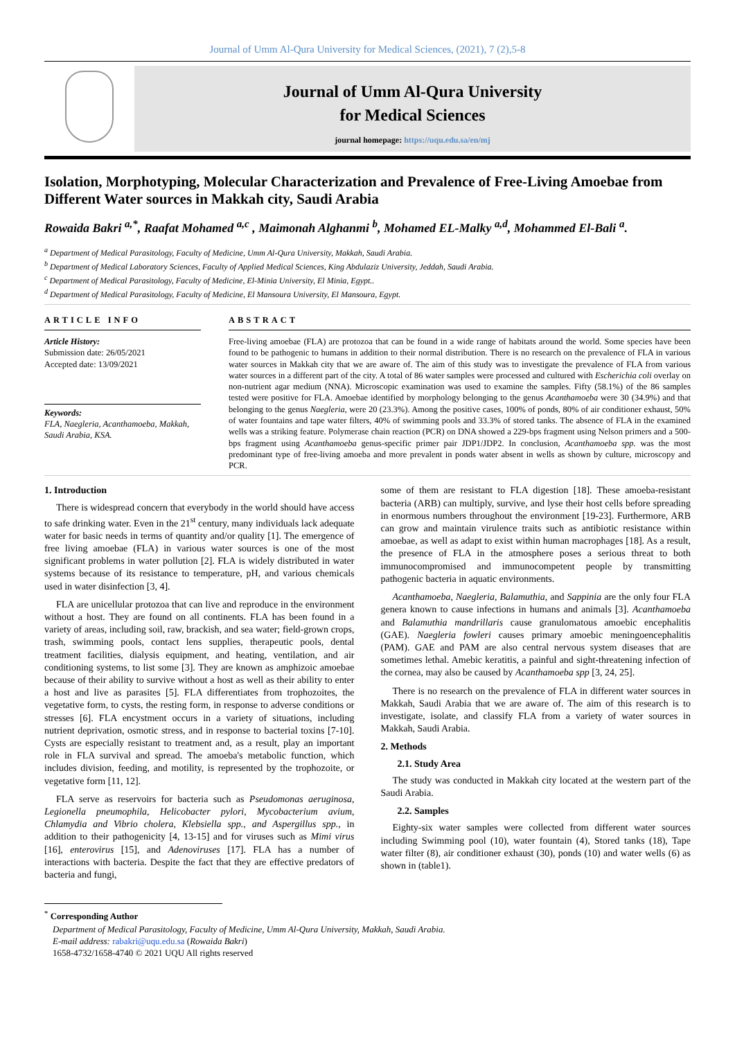Journal of Umm Al-Qura University for Medical Sciences, (2021), 7 (2),5-8
Journal of Umm Al-Qura University
for Medical Sciences
journal homepage: https://uqu.edu.sa/en/mj
Isolation, Morphotyping, Molecular Characterization and Prevalence of Free-Living Amoebae from Different Water sources in Makkah city, Saudi Arabia
Rowaida Bakri <sup>a,*</sup>, Raafat Mohamed <sup>a,c</sup> , Maimonah Alghanmi <sup>b</sup>, Mohamed EL-Malky <sup>a,d</sup>, Mohammed El-Bali <sup>a</sup>.
<sup>a</sup> Department of Medical Parasitology, Faculty of Medicine, Umm Al-Qura University, Makkah, Saudi Arabia.
<sup>b</sup> Department of Medical Laboratory Sciences, Faculty of Applied Medical Sciences, King Abdulaziz University, Jeddah, Saudi Arabia.
<sup>c</sup> Department of Medical Parasitology, Faculty of Medicine, El-Minia University, El Minia, Egypt..
<sup>d</sup> Department of Medical Parasitology, Faculty of Medicine, El Mansoura University, El Mansoura, Egypt.
ARTICLE INFO
Article History:
Submission date: 26/05/2021
Accepted date: 13/09/2021
Keywords:
FLA, Naegleria, Acanthamoeba, Makkah, Saudi Arabia, KSA.
ABSTRACT
Free-living amoebae (FLA) are protozoa that can be found in a wide range of habitats around the world. Some species have been found to be pathogenic to humans in addition to their normal distribution. There is no research on the prevalence of FLA in various water sources in Makkah city that we are aware of. The aim of this study was to investigate the prevalence of FLA from various water sources in a different part of the city. A total of 86 water samples were processed and cultured with Escherichia coli overlay on non-nutrient agar medium (NNA). Microscopic examination was used to examine the samples. Fifty (58.1%) of the 86 samples tested were positive for FLA. Amoebae identified by morphology belonging to the genus Acanthamoeba were 30 (34.9%) and that belonging to the genus Naegleria, were 20 (23.3%). Among the positive cases, 100% of ponds, 80% of air conditioner exhaust, 50% of water fountains and tape water filters, 40% of swimming pools and 33.3% of stored tanks. The absence of FLA in the examined wells was a striking feature. Polymerase chain reaction (PCR) on DNA showed a 229-bps fragment using Nelson primers and a 500-bps fragment using Acanthamoeba genus-specific primer pair JDP1/JDP2. In conclusion, Acanthamoeba spp. was the most predominant type of free-living amoeba and more prevalent in ponds water absent in wells as shown by culture, microscopy and PCR.
1. Introduction
There is widespread concern that everybody in the world should have access to safe drinking water. Even in the 21<sup>st</sup> century, many individuals lack adequate water for basic needs in terms of quantity and/or quality [1]. The emergence of free living amoebae (FLA) in various water sources is one of the most significant problems in water pollution [2]. FLA is widely distributed in water systems because of its resistance to temperature, pH, and various chemicals used in water disinfection [3, 4].
FLA are unicellular protozoa that can live and reproduce in the environment without a host. They are found on all continents. FLA has been found in a variety of areas, including soil, raw, brackish, and sea water; field-grown crops, trash, swimming pools, contact lens supplies, therapeutic pools, dental treatment facilities, dialysis equipment, and heating, ventilation, and air conditioning systems, to list some [3]. They are known as amphizoic amoebae because of their ability to survive without a host as well as their ability to enter a host and live as parasites [5]. FLA differentiates from trophozoites, the vegetative form, to cysts, the resting form, in response to adverse conditions or stresses [6]. FLA encystment occurs in a variety of situations, including nutrient deprivation, osmotic stress, and in response to bacterial toxins [7-10]. Cysts are especially resistant to treatment and, as a result, play an important role in FLA survival and spread. The amoeba's metabolic function, which includes division, feeding, and motility, is represented by the trophozoite, or vegetative form [11, 12].
FLA serve as reservoirs for bacteria such as Pseudomonas aeruginosa, Legionella pneumophila, Helicobacter pylori, Mycobacterium avium, Chlamydia and Vibrio cholera, Klebsiella spp., and Aspergillus spp., in addition to their pathogenicity [4, 13-15] and for viruses such as Mimi virus [16], enterovirus [15], and Adenoviruses [17]. FLA has a number of interactions with bacteria. Despite the fact that they are effective predators of bacteria and fungi,
some of them are resistant to FLA digestion [18]. These amoeba-resistant bacteria (ARB) can multiply, survive, and lyse their host cells before spreading in enormous numbers throughout the environment [19-23]. Furthermore, ARB can grow and maintain virulence traits such as antibiotic resistance within amoebae, as well as adapt to exist within human macrophages [18]. As a result, the presence of FLA in the atmosphere poses a serious threat to both immunocompromised and immunocompetent people by transmitting pathogenic bacteria in aquatic environments.
Acanthamoeba, Naegleria, Balamuthia, and Sappinia are the only four FLA genera known to cause infections in humans and animals [3]. Acanthamoeba and Balamuthia mandrillaris cause granulomatous amoebic encephalitis (GAE). Naegleria fowleri causes primary amoebic meningoencephalitis (PAM). GAE and PAM are also central nervous system diseases that are sometimes lethal. Amebic keratitis, a painful and sight-threatening infection of the cornea, may also be caused by Acanthamoeba spp [3, 24, 25].
There is no research on the prevalence of FLA in different water sources in Makkah, Saudi Arabia that we are aware of. The aim of this research is to investigate, isolate, and classify FLA from a variety of water sources in Makkah, Saudi Arabia.
2. Methods
2.1. Study Area
The study was conducted in Makkah city located at the western part of the Saudi Arabia.
2.2. Samples
Eighty-six water samples were collected from different water sources including Swimming pool (10), water fountain (4), Stored tanks (18), Tape water filter (8), air conditioner exhaust (30), ponds (10) and water wells (6) as shown in (table1).
<sup>*</sup> Corresponding Author
Department of Medical Parasitology, Faculty of Medicine, Umm Al-Qura University, Makkah, Saudi Arabia.
E-mail address: rabakri@uqu.edu.sa (Rowaida Bakri)
1658-4732/1658-4740 © 2021 UQU All rights reserved